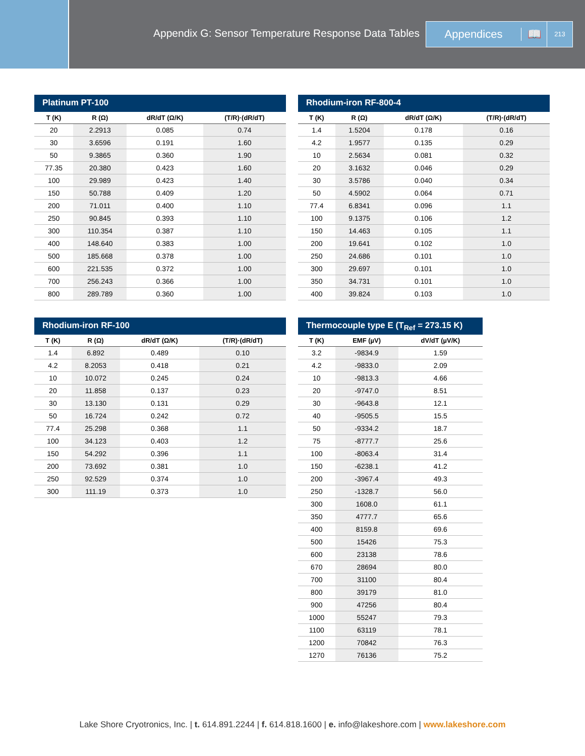Appendix G: Sensor Temperature Response Data Tables
Appendices 📖
213
Platinum PT-100
| T (K) | R (Ω) | dR/dT (Ω/K) | (T/R)·(dR/dT) |
| --- | --- | --- | --- |
| 20 | 2.2913 | 0.085 | 0.74 |
| 30 | 3.6596 | 0.191 | 1.60 |
| 50 | 9.3865 | 0.360 | 1.90 |
| 77.35 | 20.380 | 0.423 | 1.60 |
| 100 | 29.989 | 0.423 | 1.40 |
| 150 | 50.788 | 0.409 | 1.20 |
| 200 | 71.011 | 0.400 | 1.10 |
| 250 | 90.845 | 0.393 | 1.10 |
| 300 | 110.354 | 0.387 | 1.10 |
| 400 | 148.640 | 0.383 | 1.00 |
| 500 | 185.668 | 0.378 | 1.00 |
| 600 | 221.535 | 0.372 | 1.00 |
| 700 | 256.243 | 0.366 | 1.00 |
| 800 | 289.789 | 0.360 | 1.00 |
Rhodium-iron RF-800-4
| T (K) | R (Ω) | dR/dT (Ω/K) | (T/R)·(dR/dT) |
| --- | --- | --- | --- |
| 1.4 | 1.5204 | 0.178 | 0.16 |
| 4.2 | 1.9577 | 0.135 | 0.29 |
| 10 | 2.5634 | 0.081 | 0.32 |
| 20 | 3.1632 | 0.046 | 0.29 |
| 30 | 3.5786 | 0.040 | 0.34 |
| 50 | 4.5902 | 0.064 | 0.71 |
| 77.4 | 6.8341 | 0.096 | 1.1 |
| 100 | 9.1375 | 0.106 | 1.2 |
| 150 | 14.463 | 0.105 | 1.1 |
| 200 | 19.641 | 0.102 | 1.0 |
| 250 | 24.686 | 0.101 | 1.0 |
| 300 | 29.697 | 0.101 | 1.0 |
| 350 | 34.731 | 0.101 | 1.0 |
| 400 | 39.824 | 0.103 | 1.0 |
Rhodium-iron RF-100
| T (K) | R (Ω) | dR/dT (Ω/K) | (T/R)·(dR/dT) |
| --- | --- | --- | --- |
| 1.4 | 6.892 | 0.489 | 0.10 |
| 4.2 | 8.2053 | 0.418 | 0.21 |
| 10 | 10.072 | 0.245 | 0.24 |
| 20 | 11.858 | 0.137 | 0.23 |
| 30 | 13.130 | 0.131 | 0.29 |
| 50 | 16.724 | 0.242 | 0.72 |
| 77.4 | 25.298 | 0.368 | 1.1 |
| 100 | 34.123 | 0.403 | 1.2 |
| 150 | 54.292 | 0.396 | 1.1 |
| 200 | 73.692 | 0.381 | 1.0 |
| 250 | 92.529 | 0.374 | 1.0 |
| 300 | 111.19 | 0.373 | 1.0 |
Thermocouple type E (T <sub>Ref</sub> = 273.15 K)
| T (K) | EMF (µV) | dV/dT (µV/K) |
| --- | --- | --- |
| 3.2 | -9834.9 | 1.59 |
| 4.2 | -9833.0 | 2.09 |
| 10 | -9813.3 | 4.66 |
| 20 | -9747.0 | 8.51 |
| 30 | -9643.8 | 12.1 |
| 40 | -9505.5 | 15.5 |
| 50 | -9334.2 | 18.7 |
| 75 | -8777.7 | 25.6 |
| 100 | -8063.4 | 31.4 |
| 150 | -6238.1 | 41.2 |
| 200 | -3967.4 | 49.3 |
| 250 | -1328.7 | 56.0 |
| 300 | 1608.0 | 61.1 |
| 350 | 4777.7 | 65.6 |
| 400 | 8159.8 | 69.6 |
| 500 | 15426 | 75.3 |
| 600 | 23138 | 78.6 |
| 670 | 28694 | 80.0 |
| 700 | 31100 | 80.4 |
| 800 | 39179 | 81.0 |
| 900 | 47256 | 80.4 |
| 1000 | 55247 | 79.3 |
| 1100 | 63119 | 78.1 |
| 1200 | 70842 | 76.3 |
| 1270 | 76136 | 75.2 |
Lake Shore Cryotronics, Inc. | t. 614.891.2244 | f. 614.818.1600 | e. info@lakeshore.com | www.lakeshore.com